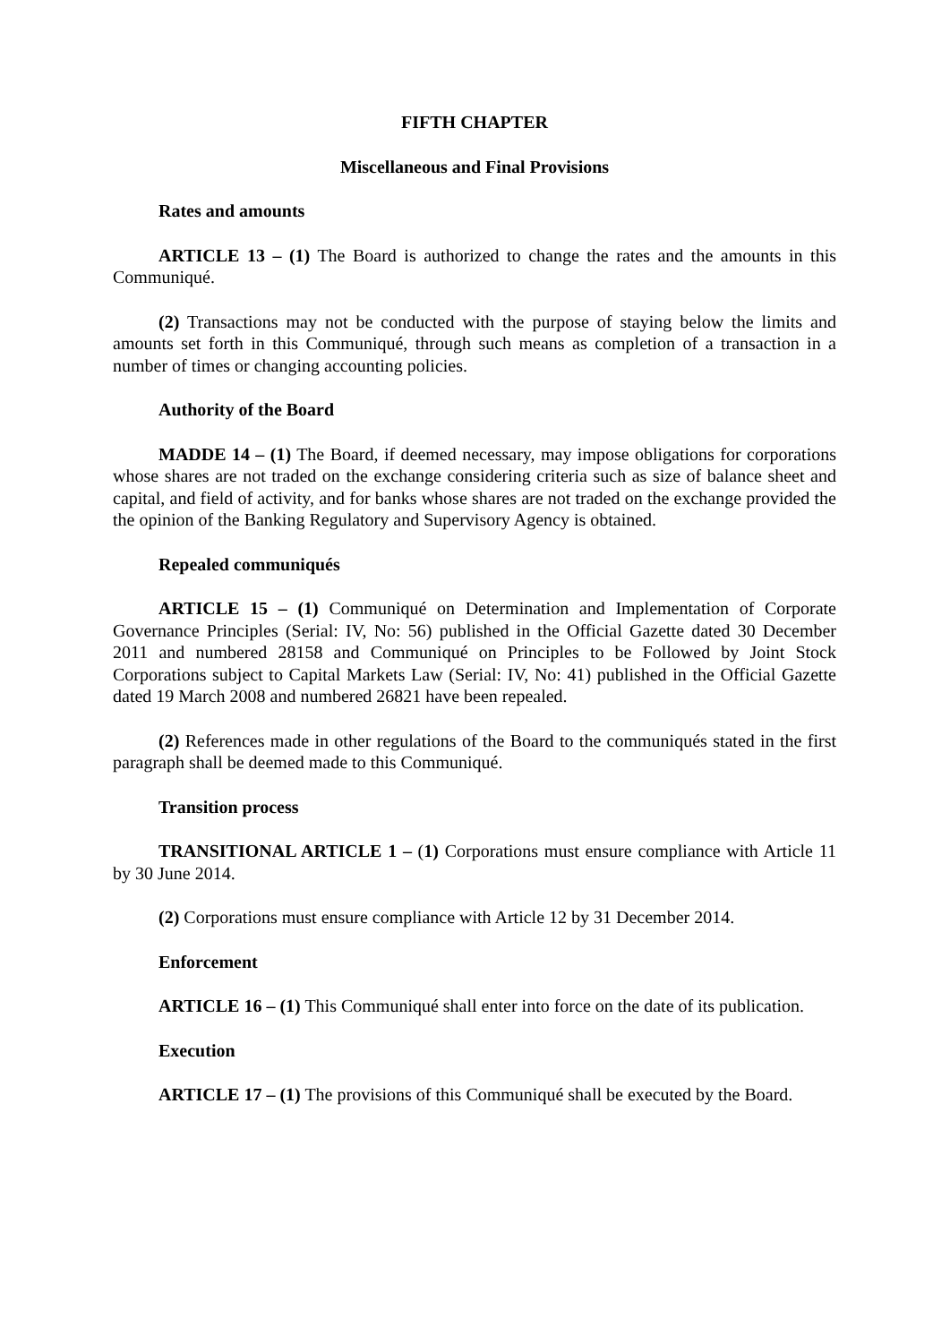FIFTH CHAPTER
Miscellaneous and Final Provisions
Rates and amounts
ARTICLE 13 – (1) The Board is authorized to change the rates and the amounts in this Communiqué.
(2) Transactions may not be conducted with the purpose of staying below the limits and amounts set forth in this Communiqué, through such means as completion of a transaction in a number of times or changing accounting policies.
Authority of the Board
MADDE 14 – (1) The Board, if deemed necessary, may impose obligations for corporations whose shares are not traded on the exchange considering criteria such as size of balance sheet and capital, and field of activity, and for banks whose shares are not traded on the exchange provided the the opinion of the Banking Regulatory and Supervisory Agency is obtained.
Repealed communiqués
ARTICLE 15 – (1) Communiqué on Determination and Implementation of Corporate Governance Principles (Serial: IV, No: 56) published in the Official Gazette dated 30 December 2011 and numbered 28158 and Communiqué on Principles to be Followed by Joint Stock Corporations subject to Capital Markets Law (Serial: IV, No: 41) published in the Official Gazette dated 19 March 2008 and numbered 26821 have been repealed.
(2) References made in other regulations of the Board to the communiqués stated in the first paragraph shall be deemed made to this Communiqué.
Transition process
TRANSITIONAL ARTICLE 1 – (1) Corporations must ensure compliance with Article 11 by 30 June 2014.
(2) Corporations must ensure compliance with Article 12 by 31 December 2014.
Enforcement
ARTICLE 16 – (1) This Communiqué shall enter into force on the date of its publication.
Execution
ARTICLE 17 – (1) The provisions of this Communiqué shall be executed by the Board.